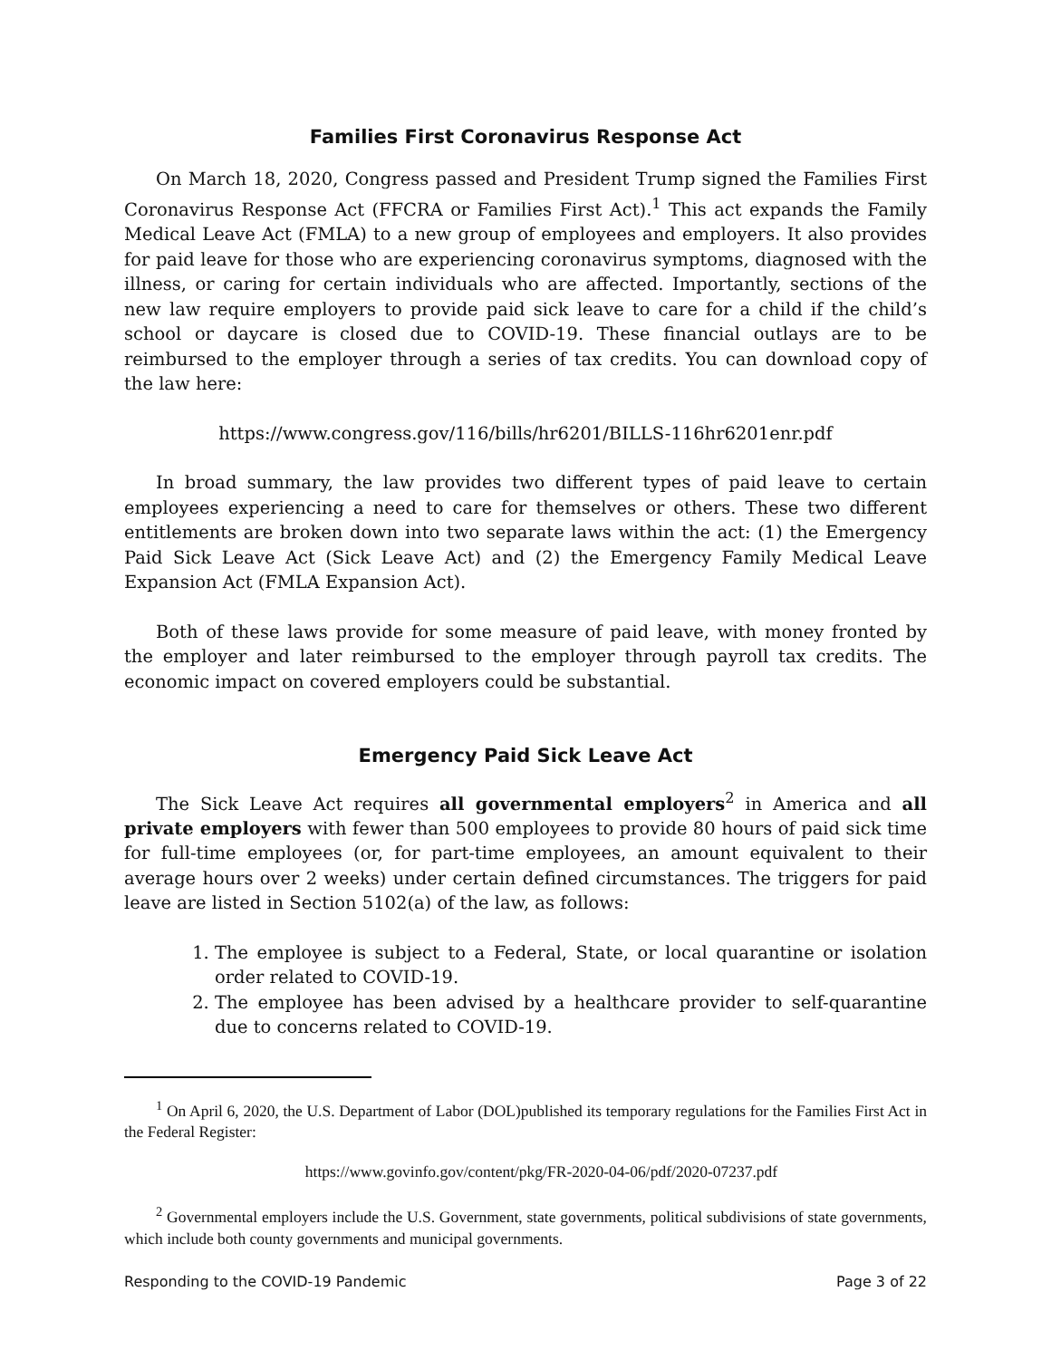Families First Coronavirus Response Act
On March 18, 2020, Congress passed and President Trump signed the Families First Coronavirus Response Act (FFCRA or Families First Act).<sup>1</sup> This act expands the Family Medical Leave Act (FMLA) to a new group of employees and employers. It also provides for paid leave for those who are experiencing coronavirus symptoms, diagnosed with the illness, or caring for certain individuals who are affected. Importantly, sections of the new law require employers to provide paid sick leave to care for a child if the child’s school or daycare is closed due to COVID-19. These financial outlays are to be reimbursed to the employer through a series of tax credits. You can download copy of the law here:
https://www.congress.gov/116/bills/hr6201/BILLS-116hr6201enr.pdf
In broad summary, the law provides two different types of paid leave to certain employees experiencing a need to care for themselves or others. These two different entitlements are broken down into two separate laws within the act: (1) the Emergency Paid Sick Leave Act (Sick Leave Act) and (2) the Emergency Family Medical Leave Expansion Act (FMLA Expansion Act).
Both of these laws provide for some measure of paid leave, with money fronted by the employer and later reimbursed to the employer through payroll tax credits. The economic impact on covered employers could be substantial.
Emergency Paid Sick Leave Act
The Sick Leave Act requires all governmental employers<sup>2</sup> in America and all private employers with fewer than 500 employees to provide 80 hours of paid sick time for full-time employees (or, for part-time employees, an amount equivalent to their average hours over 2 weeks) under certain defined circumstances. The triggers for paid leave are listed in Section 5102(a) of the law, as follows:
1. The employee is subject to a Federal, State, or local quarantine or isolation order related to COVID-19.
2. The employee has been advised by a healthcare provider to self-quarantine due to concerns related to COVID-19.
<sup>1</sup> On April 6, 2020, the U.S. Department of Labor (DOL)published its temporary regulations for the Families First Act in the Federal Register:
https://www.govinfo.gov/content/pkg/FR-2020-04-06/pdf/2020-07237.pdf
<sup>2</sup> Governmental employers include the U.S. Government, state governments, political subdivisions of state governments, which include both county governments and municipal governments.
Responding to the COVID-19 Pandemic Page 3 of 22